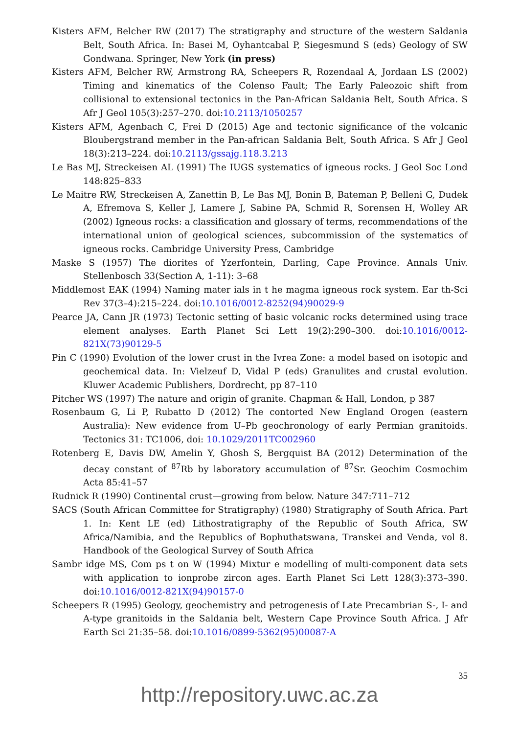Kisters AFM, Belcher RW (2017) The stratigraphy and structure of the western Saldania Belt, South Africa. In: Basei M, Oyhantcabal P, Siegesmund S (eds) Geology of SW Gondwana. Springer, New York (in press)
Kisters AFM, Belcher RW, Armstrong RA, Scheepers R, Rozendaal A, Jordaan LS (2002) Timing and kinematics of the Colenso Fault; The Early Paleozoic shift from collisional to extensional tectonics in the Pan-African Saldania Belt, South Africa. S Afr J Geol 105(3):257–270. doi:10.2113/1050257
Kisters AFM, Agenbach C, Frei D (2015) Age and tectonic significance of the volcanic Bloubergstrand member in the Pan-african Saldania Belt, South Africa. S Afr J Geol 18(3):213–224. doi:10.2113/gssajg.118.3.213
Le Bas MJ, Streckeisen AL (1991) The IUGS systematics of igneous rocks. J Geol Soc Lond 148:825–833
Le Maitre RW, Streckeisen A, Zanettin B, Le Bas MJ, Bonin B, Bateman P, Belleni G, Dudek A, Efremova S, Keller J, Lamere J, Sabine PA, Schmid R, Sorensen H, Wolley AR (2002) Igneous rocks: a classification and glossary of terms, recommendations of the international union of geological sciences, subcommission of the systematics of igneous rocks. Cambridge University Press, Cambridge
Maske S (1957) The diorites of Yzerfontein, Darling, Cape Province. Annals Univ. Stellenbosch 33(Section A, 1-11): 3–68
Middlemost EAK (1994) Naming mater ials in t he magma igneous rock system. Ear th-Sci Rev 37(3–4):215–224. doi:10.1016/0012-8252(94)90029-9
Pearce JA, Cann JR (1973) Tectonic setting of basic volcanic rocks determined using trace element analyses. Earth Planet Sci Lett 19(2):290–300. doi:10.1016/0012-821X(73)90129-5
Pin C (1990) Evolution of the lower crust in the Ivrea Zone: a model based on isotopic and geochemical data. In: Vielzeuf D, Vidal P (eds) Granulites and crustal evolution. Kluwer Academic Publishers, Dordrecht, pp 87–110
Pitcher WS (1997) The nature and origin of granite. Chapman & Hall, London, p 387
Rosenbaum G, Li P, Rubatto D (2012) The contorted New England Orogen (eastern Australia): New evidence from U–Pb geochronology of early Permian granitoids. Tectonics 31: TC1006, doi: 10.1029/2011TC002960
Rotenberg E, Davis DW, Amelin Y, Ghosh S, Bergquist BA (2012) Determination of the decay constant of <sup>87</sup>Rb by laboratory accumulation of <sup>87</sup>Sr. Geochim Cosmochim Acta 85:41–57
Rudnick R (1990) Continental crust—growing from below. Nature 347:711–712
SACS (South African Committee for Stratigraphy) (1980) Stratigraphy of South Africa. Part 1. In: Kent LE (ed) Lithostratigraphy of the Republic of South Africa, SW Africa/Namibia, and the Republics of Bophuthatswana, Transkei and Venda, vol 8. Handbook of the Geological Survey of South Africa
Sambr idge MS, Com ps t on W (1994) Mixtur e modelling of multi-component data sets with application to ionprobe zircon ages. Earth Planet Sci Lett 128(3):373–390. doi:10.1016/0012-821X(94)90157-0
Scheepers R (1995) Geology, geochemistry and petrogenesis of Late Precambrian S-, I- and A-type granitoids in the Saldania belt, Western Cape Province South Africa. J Afr Earth Sci 21:35–58. doi:10.1016/0899-5362(95)00087-A
35
http://repository.uwc.ac.za